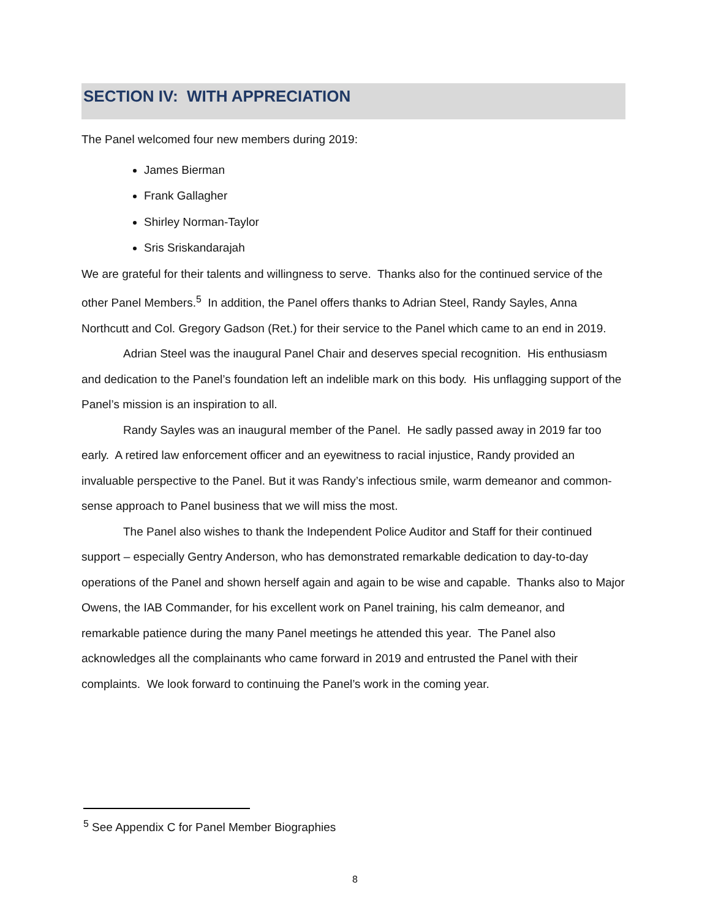SECTION IV: WITH APPRECIATION
The Panel welcomed four new members during 2019:
James Bierman
Frank Gallagher
Shirley Norman-Taylor
Sris Sriskandarajah
We are grateful for their talents and willingness to serve. Thanks also for the continued service of the other Panel Members.<sup>5</sup> In addition, the Panel offers thanks to Adrian Steel, Randy Sayles, Anna Northcutt and Col. Gregory Gadson (Ret.) for their service to the Panel which came to an end in 2019.
Adrian Steel was the inaugural Panel Chair and deserves special recognition. His enthusiasm and dedication to the Panel’s foundation left an indelible mark on this body. His unflagging support of the Panel’s mission is an inspiration to all.
Randy Sayles was an inaugural member of the Panel. He sadly passed away in 2019 far too early. A retired law enforcement officer and an eyewitness to racial injustice, Randy provided an invaluable perspective to the Panel. But it was Randy’s infectious smile, warm demeanor and common-sense approach to Panel business that we will miss the most.
The Panel also wishes to thank the Independent Police Auditor and Staff for their continued support – especially Gentry Anderson, who has demonstrated remarkable dedication to day-to-day operations of the Panel and shown herself again and again to be wise and capable. Thanks also to Major Owens, the IAB Commander, for his excellent work on Panel training, his calm demeanor, and remarkable patience during the many Panel meetings he attended this year. The Panel also acknowledges all the complainants who came forward in 2019 and entrusted the Panel with their complaints. We look forward to continuing the Panel’s work in the coming year.
<sup>5</sup> See Appendix C for Panel Member Biographies
8